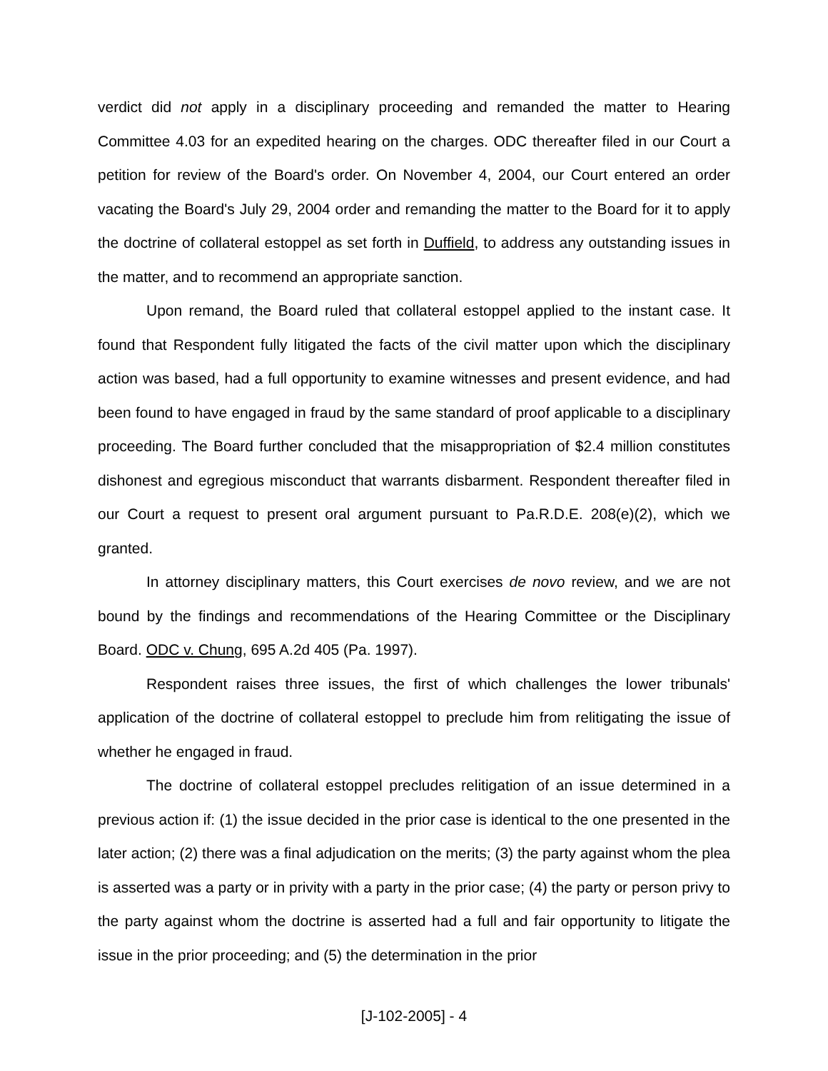verdict did not apply in a disciplinary proceeding and remanded the matter to Hearing Committee 4.03 for an expedited hearing on the charges. ODC thereafter filed in our Court a petition for review of the Board's order. On November 4, 2004, our Court entered an order vacating the Board's July 29, 2004 order and remanding the matter to the Board for it to apply the doctrine of collateral estoppel as set forth in Duffield, to address any outstanding issues in the matter, and to recommend an appropriate sanction.
Upon remand, the Board ruled that collateral estoppel applied to the instant case. It found that Respondent fully litigated the facts of the civil matter upon which the disciplinary action was based, had a full opportunity to examine witnesses and present evidence, and had been found to have engaged in fraud by the same standard of proof applicable to a disciplinary proceeding. The Board further concluded that the misappropriation of $2.4 million constitutes dishonest and egregious misconduct that warrants disbarment. Respondent thereafter filed in our Court a request to present oral argument pursuant to Pa.R.D.E. 208(e)(2), which we granted.
In attorney disciplinary matters, this Court exercises de novo review, and we are not bound by the findings and recommendations of the Hearing Committee or the Disciplinary Board. ODC v. Chung, 695 A.2d 405 (Pa. 1997).
Respondent raises three issues, the first of which challenges the lower tribunals' application of the doctrine of collateral estoppel to preclude him from relitigating the issue of whether he engaged in fraud.
The doctrine of collateral estoppel precludes relitigation of an issue determined in a previous action if: (1) the issue decided in the prior case is identical to the one presented in the later action; (2) there was a final adjudication on the merits; (3) the party against whom the plea is asserted was a party or in privity with a party in the prior case; (4) the party or person privy to the party against whom the doctrine is asserted had a full and fair opportunity to litigate the issue in the prior proceeding; and (5) the determination in the prior
[J-102-2005] - 4